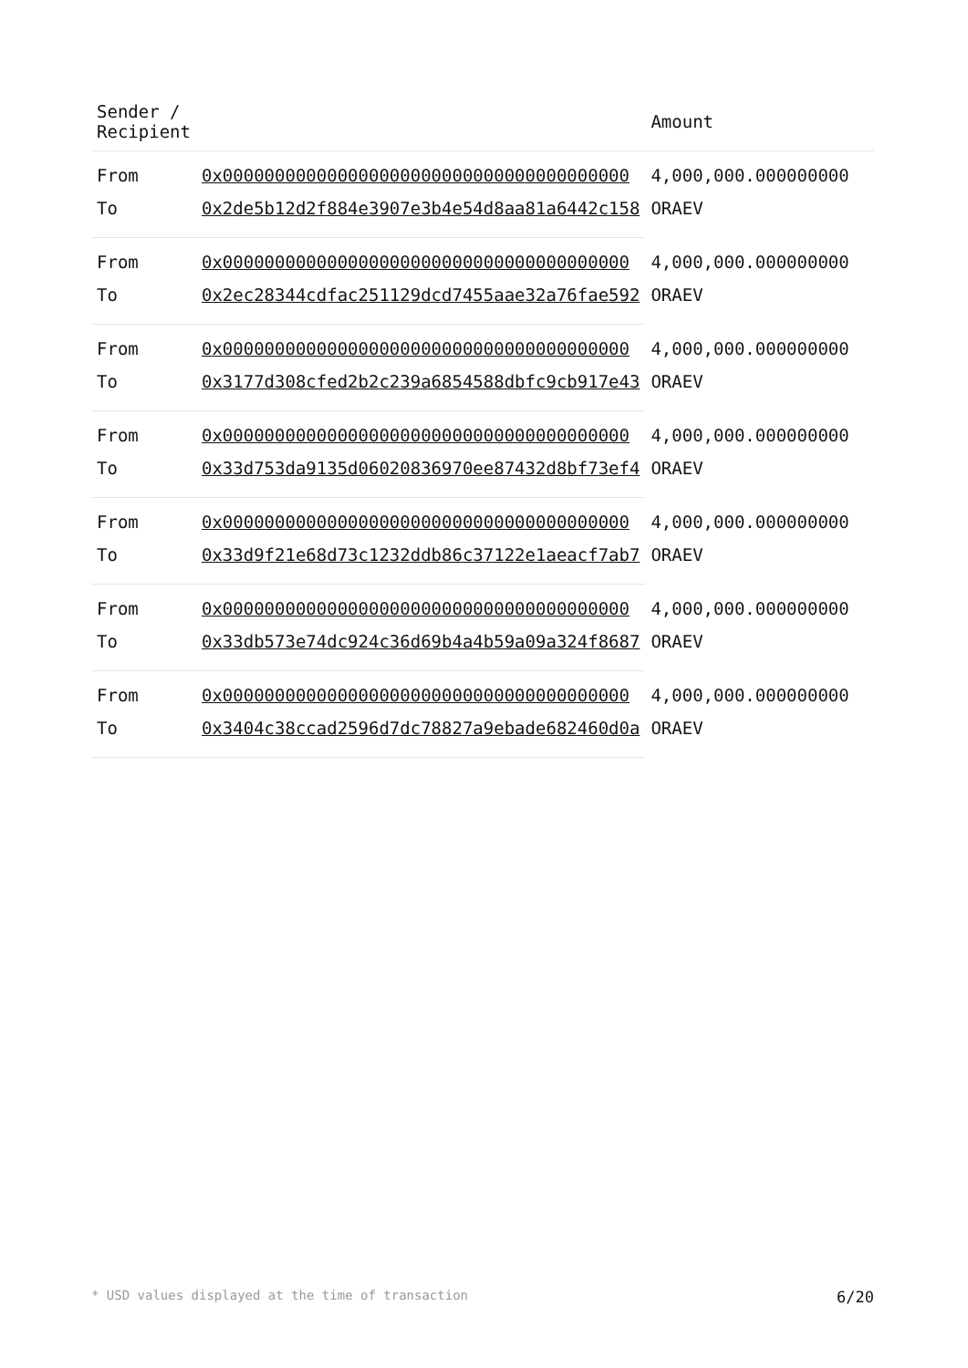| Sender / Recipient | | Amount |
| --- | --- | --- |
| From | 0x000000000000000000000000000000000000000 | 4,000,000.000000000 ORAEV |
| To | 0x2de5b12d2f884e3907e3b4e54d8aa81a6442c158 | |
| From | 0x000000000000000000000000000000000000000 | 4,000,000.000000000 ORAEV |
| To | 0x2ec28344cdfac251129dcd7455aae32a76fae592 | |
| From | 0x000000000000000000000000000000000000000 | 4,000,000.000000000 ORAEV |
| To | 0x3177d308cfed2b2c239a6854588dbfc9cb917e43 | |
| From | 0x000000000000000000000000000000000000000 | 4,000,000.000000000 ORAEV |
| To | 0x33d753da9135d06020836970ee87432d8bf73ef4 | |
| From | 0x000000000000000000000000000000000000000 | 4,000,000.000000000 ORAEV |
| To | 0x33d9f21e68d73c1232ddb86c37122e1aeacf7ab7 | |
| From | 0x000000000000000000000000000000000000000 | 4,000,000.000000000 ORAEV |
| To | 0x33db573e74dc924c36d69b4a4b59a09a324f8687 | |
| From | 0x000000000000000000000000000000000000000 | 4,000,000.000000000 ORAEV |
| To | 0x3404c38ccad2596d7dc78827a9ebade682460d0a | |
* USD values displayed at the time of transaction 6/20